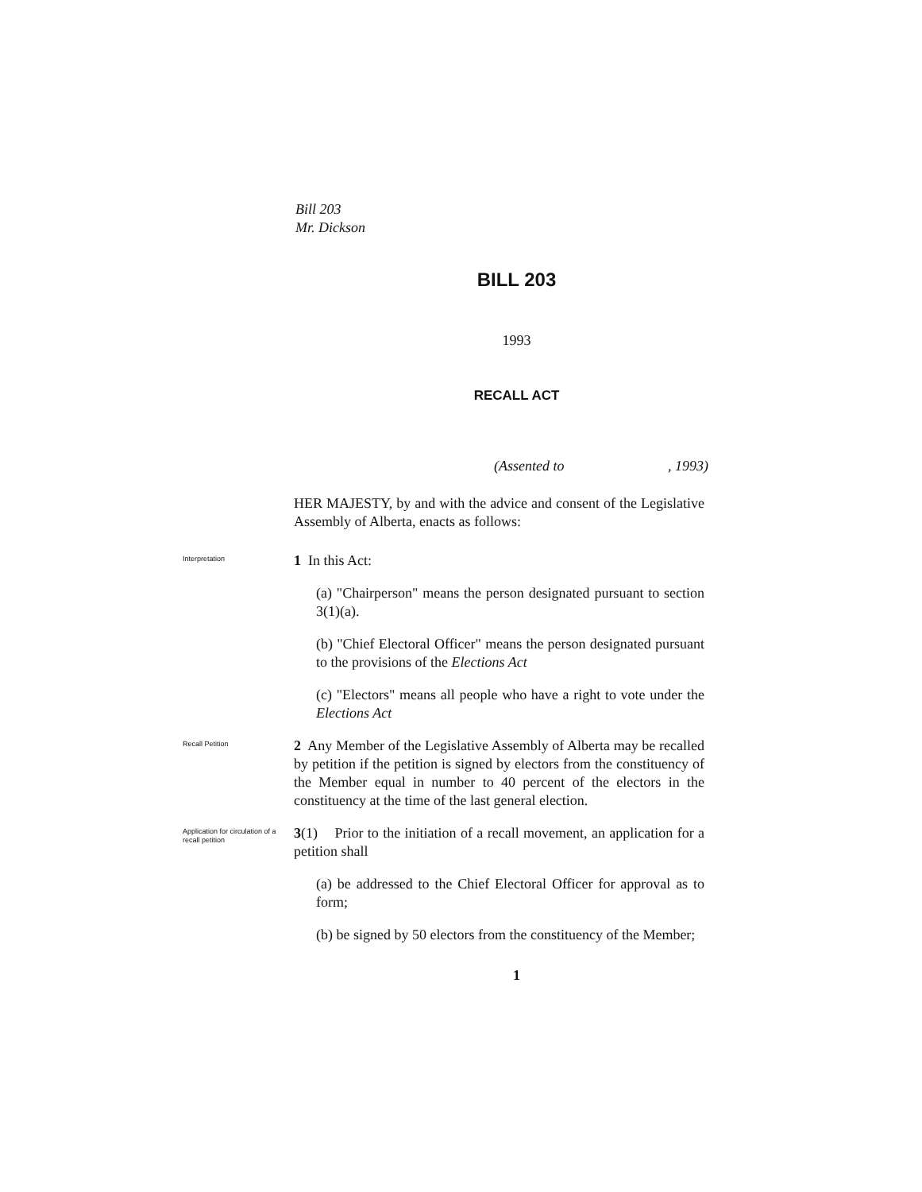Bill 203
Mr. Dickson
BILL 203
1993
RECALL ACT
(Assented to, 1993)
HER MAJESTY, by and with the advice and consent of the Legislative Assembly of Alberta, enacts as follows:
Interpretation
1 In this Act:
(a) "Chairperson" means the person designated pursuant to section 3(1)(a).
(b) "Chief Electoral Officer" means the person designated pursuant to the provisions of the Elections Act
(c) "Electors" means all people who have a right to vote under the Elections Act
Recall Petition
2 Any Member of the Legislative Assembly of Alberta may be recalled by petition if the petition is signed by electors from the constituency of the Member equal in number to 40 percent of the electors in the constituency at the time of the last general election.
Application for circulation of a recall petition
3(1) Prior to the initiation of a recall movement, an application for a petition shall
(a) be addressed to the Chief Electoral Officer for approval as to form;
(b) be signed by 50 electors from the constituency of the Member;
1